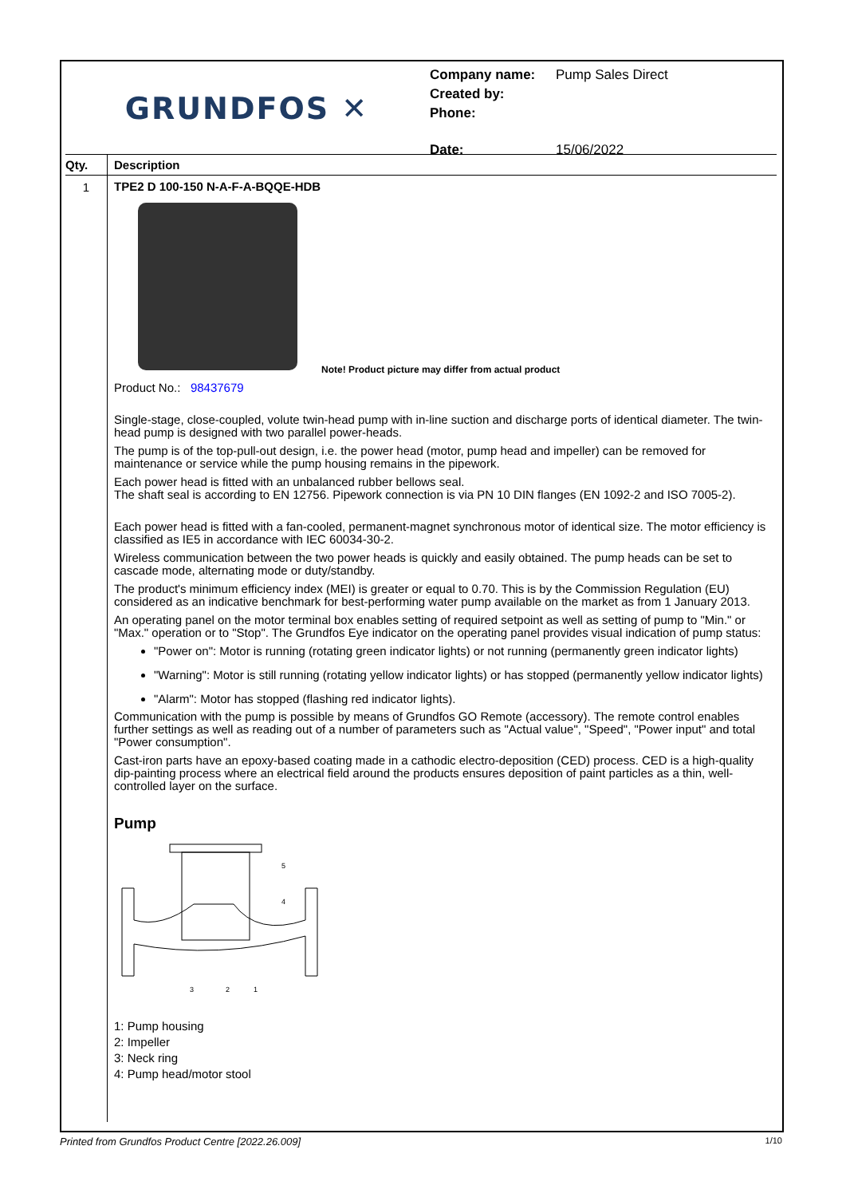GRUNDFOS ✕
| Company name: | Pump Sales Direct |
| Created by: | |
| Phone: | |
| Date: | 15/06/2022 |
| Qty. | Description |
| --- | --- |
| 1 | TPE2 D 100-150 N-A-F-A-BQQE-HDB Note! Product picture may differ from actual product Product No.: 98437679 Single-stage, close-coupled, volute twin-head pump with in-line suction and discharge ports of identical diameter. The twin-head pump is designed with two parallel power-heads. The pump is of the top-pull-out design, i.e. the power head (motor, pump head and impeller) can be removed for maintenance or service while the pump housing remains in the pipework. Each power head is fitted with an unbalanced rubber bellows seal. The shaft seal is according to EN 12756. Pipework connection is via PN 10 DIN flanges (EN 1092-2 and ISO 7005-2). Each power head is fitted with a fan-cooled, permanent-magnet synchronous motor of identical size. The motor efficiency is classified as IE5 in accordance with IEC 60034-30-2. Wireless communication between the two power heads is quickly and easily obtained. The pump heads can be set to cascade mode, alternating mode or duty/standby. The product's minimum efficiency index (MEI) is greater or equal to 0.70. This is by the Commission Regulation (EU) considered as an indicative benchmark for best-performing water pump available on the market as from 1 January 2013. An operating panel on the motor terminal box enables setting of required setpoint as well as setting of pump to "Min." or "Max." operation or to "Stop". The Grundfos Eye indicator on the operating panel provides visual indication of pump status: "Power on": Motor is running (rotating green indicator lights) or not running (permanently green indicator lights) "Warning": Motor is still running (rotating yellow indicator lights) or has stopped (permanently yellow indicator lights) "Alarm": Motor has stopped (flashing red indicator lights). Communication with the pump is possible by means of Grundfos GO Remote (accessory). The remote control enables further settings as well as reading out of a number of parameters such as "Actual value", "Speed", "Power input" and total "Power consumption". Cast-iron parts have an epoxy-based coating made in a cathodic electro-deposition (CED) process. CED is a high-quality dip-painting process where an electrical field around the products ensures deposition of paint particles as a thin, well-controlled layer on the surface. Pump 5 4 3 2 1 1: Pump housing 2: Impeller 3: Neck ring 4: Pump head/motor stool |
Printed from Grundfos Product Centre [2022.26.009] 1/10